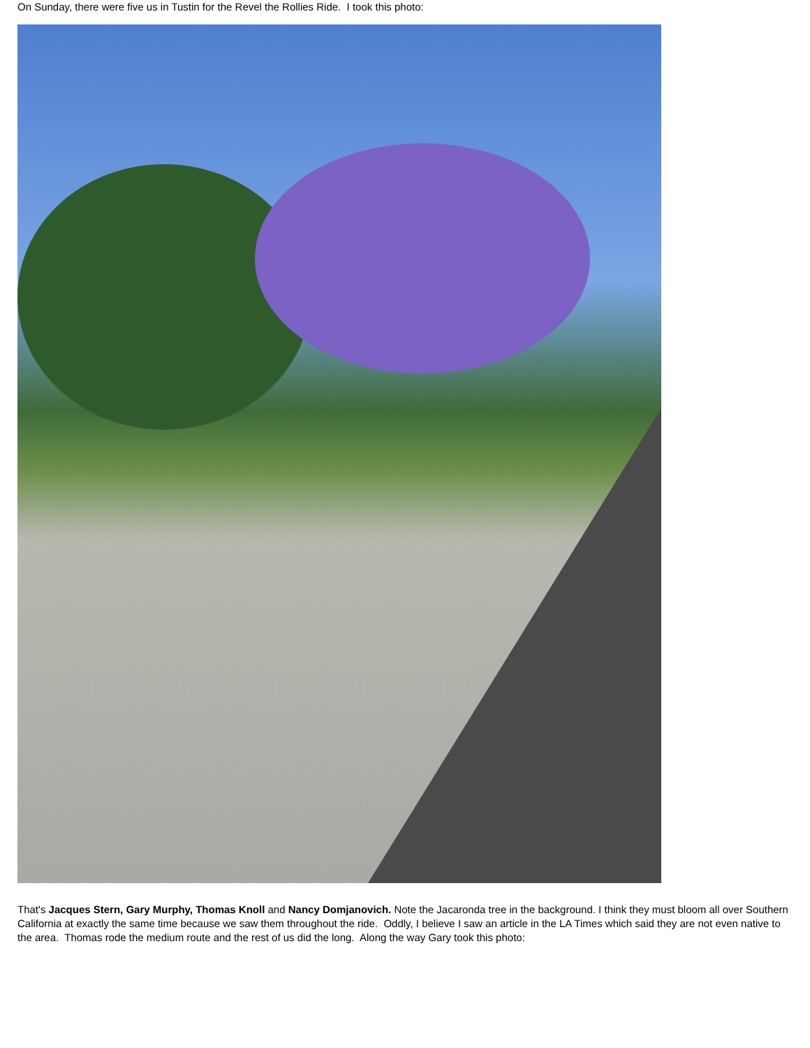On Sunday, there were five us in Tustin for the Revel the Rollies Ride. I took this photo:
That's Jacques Stern, Gary Murphy, Thomas Knoll and Nancy Domjanovich. Note the Jacaronda tree in the background. I think they must bloom all over Southern California at exactly the same time because we saw them throughout the ride. Oddly, I believe I saw an article in the LA Times which said they are not even native to the area. Thomas rode the medium route and the rest of us did the long. Along the way Gary took this photo: